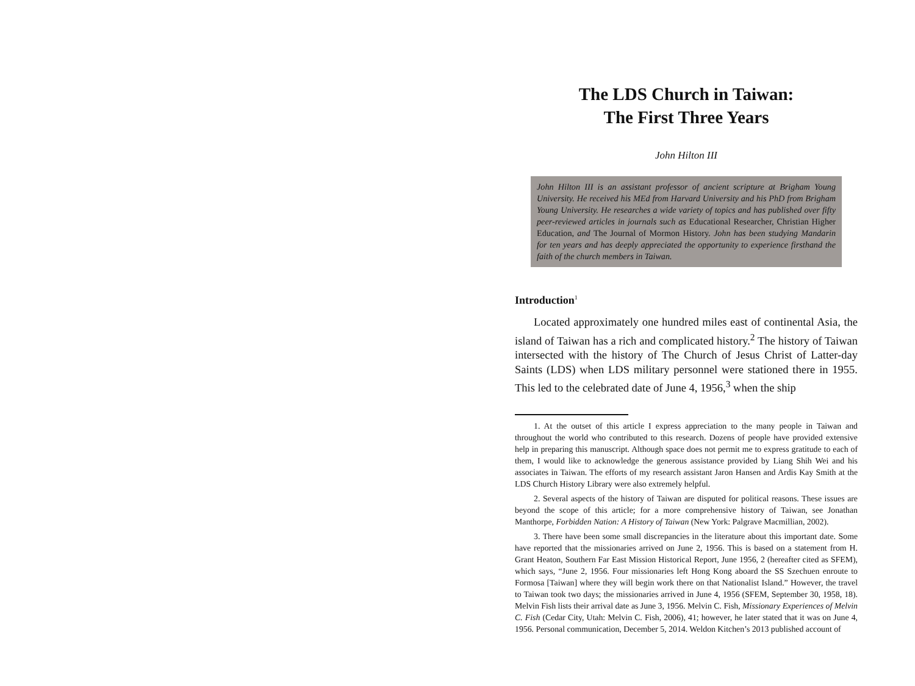The LDS Church in Taiwan:
The First Three Years
John Hilton III
John Hilton III is an assistant professor of ancient scripture at Brigham Young University. He received his MEd from Harvard University and his PhD from Brigham Young University. He researches a wide variety of topics and has published over fifty peer-reviewed articles in journals such as Educational Researcher, Christian Higher Education, and The Journal of Mormon History. John has been studying Mandarin for ten years and has deeply appreciated the opportunity to experience firsthand the faith of the church members in Taiwan.
Introduction<sup>1</sup>
Located approximately one hundred miles east of continental Asia, the island of Taiwan has a rich and complicated history.<sup>2</sup> The history of Taiwan intersected with the history of The Church of Jesus Christ of Latter-day Saints (LDS) when LDS military personnel were stationed there in 1955. This led to the celebrated date of June 4, 1956,<sup>3</sup> when the ship
1. At the outset of this article I express appreciation to the many people in Taiwan and throughout the world who contributed to this research. Dozens of people have provided extensive help in preparing this manuscript. Although space does not permit me to express gratitude to each of them, I would like to acknowledge the generous assistance provided by Liang Shih Wei and his associates in Taiwan. The efforts of my research assistant Jaron Hansen and Ardis Kay Smith at the LDS Church History Library were also extremely helpful.
2. Several aspects of the history of Taiwan are disputed for political reasons. These issues are beyond the scope of this article; for a more comprehensive history of Taiwan, see Jonathan Manthorpe, Forbidden Nation: A History of Taiwan (New York: Palgrave Macmillian, 2002).
3. There have been some small discrepancies in the literature about this important date. Some have reported that the missionaries arrived on June 2, 1956. This is based on a statement from H. Grant Heaton, Southern Far East Mission Historical Report, June 1956, 2 (hereafter cited as SFEM), which says, “June 2, 1956. Four missionaries left Hong Kong aboard the SS Szechuen enroute to Formosa [Taiwan] where they will begin work there on that Nationalist Island.” However, the travel to Taiwan took two days; the missionaries arrived in June 4, 1956 (SFEM, September 30, 1958, 18). Melvin Fish lists their arrival date as June 3, 1956. Melvin C. Fish, Missionary Experiences of Melvin C. Fish (Cedar City, Utah: Melvin C. Fish, 2006), 41; however, he later stated that it was on June 4, 1956. Personal communication, December 5, 2014. Weldon Kitchen’s 2013 published account of